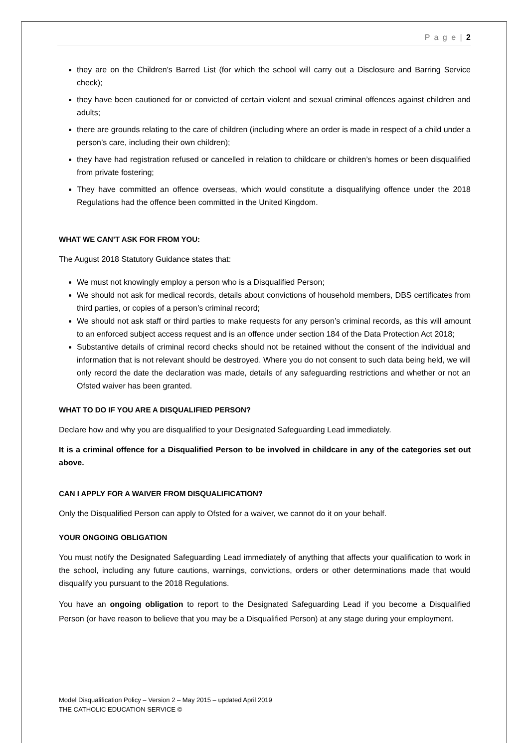P a g e | 2
they are on the Children’s Barred List (for which the school will carry out a Disclosure and Barring Service check);
they have been cautioned for or convicted of certain violent and sexual criminal offences against children and adults;
there are grounds relating to the care of children (including where an order is made in respect of a child under a person’s care, including their own children);
they have had registration refused or cancelled in relation to childcare or children’s homes or been disqualified from private fostering;
They have committed an offence overseas, which would constitute a disqualifying offence under the 2018 Regulations had the offence been committed in the United Kingdom.
WHAT WE CAN’T ASK FOR FROM YOU:
The August 2018 Statutory Guidance states that:
We must not knowingly employ a person who is a Disqualified Person;
We should not ask for medical records, details about convictions of household members, DBS certificates from third parties, or copies of a person’s criminal record;
We should not ask staff or third parties to make requests for any person’s criminal records, as this will amount to an enforced subject access request and is an offence under section 184 of the Data Protection Act 2018;
Substantive details of criminal record checks should not be retained without the consent of the individual and information that is not relevant should be destroyed. Where you do not consent to such data being held, we will only record the date the declaration was made, details of any safeguarding restrictions and whether or not an Ofsted waiver has been granted.
WHAT TO DO IF YOU ARE A DISQUALIFIED PERSON?
Declare how and why you are disqualified to your Designated Safeguarding Lead immediately.
It is a criminal offence for a Disqualified Person to be involved in childcare in any of the categories set out above.
CAN I APPLY FOR A WAIVER FROM DISQUALIFICATION?
Only the Disqualified Person can apply to Ofsted for a waiver, we cannot do it on your behalf.
YOUR ONGOING OBLIGATION
You must notify the Designated Safeguarding Lead immediately of anything that affects your qualification to work in the school, including any future cautions, warnings, convictions, orders or other determinations made that would disqualify you pursuant to the 2018 Regulations.
You have an ongoing obligation to report to the Designated Safeguarding Lead if you become a Disqualified Person (or have reason to believe that you may be a Disqualified Person) at any stage during your employment.
Model Disqualification Policy – Version 2 – May 2015 – updated April 2019
THE CATHOLIC EDUCATION SERVICE ©